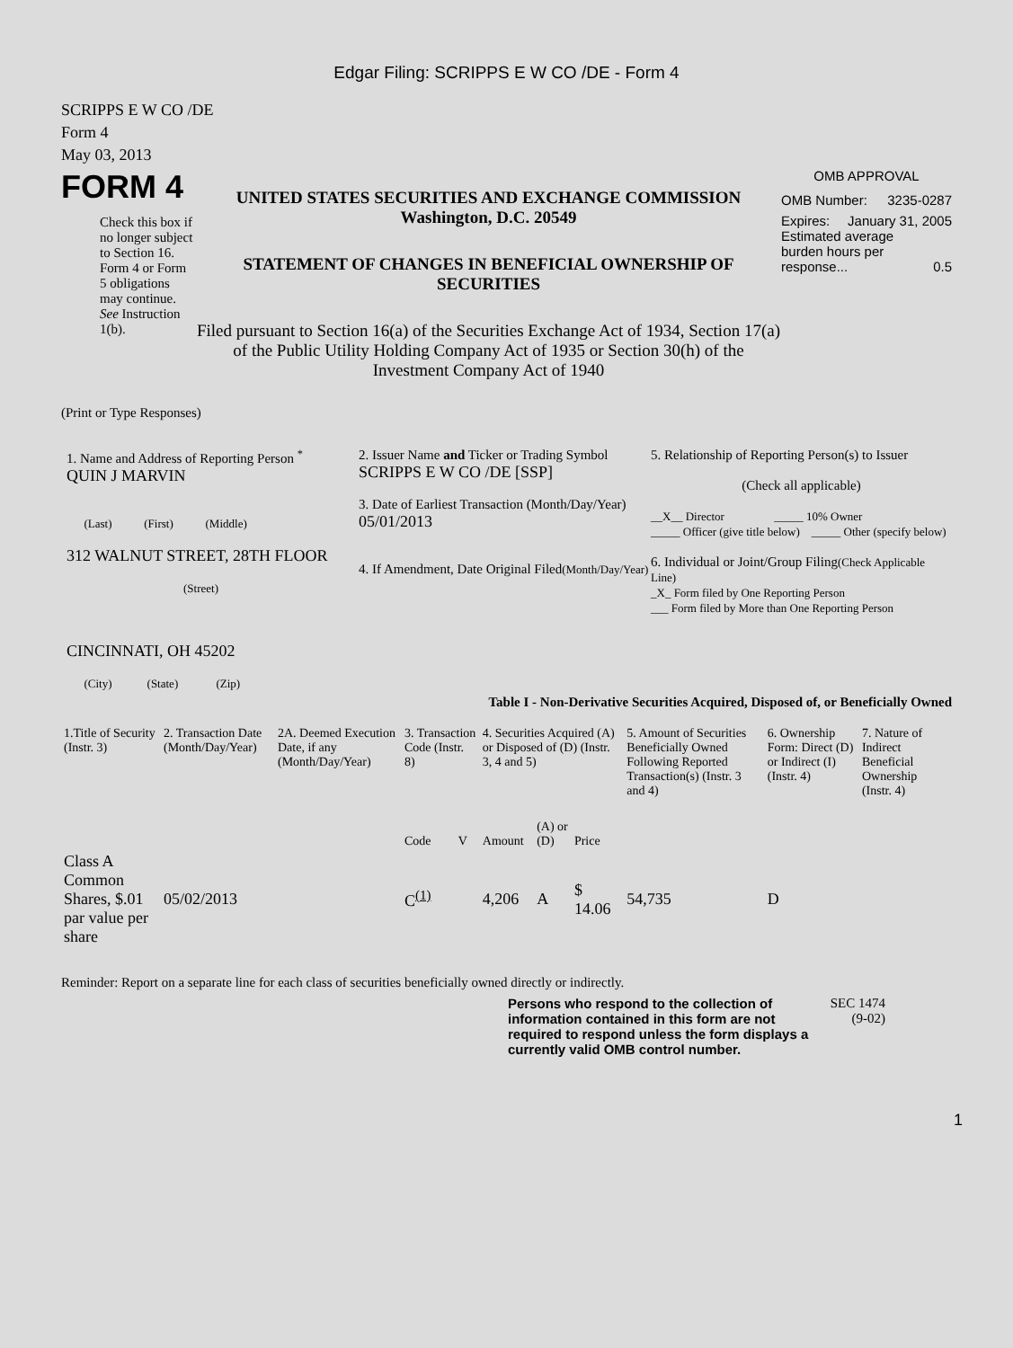Edgar Filing: SCRIPPS E W CO /DE - Form 4
SCRIPPS E W CO /DE
Form 4
May 03, 2013
FORM 4
Check this box if no longer subject to Section 16. Form 4 or Form 5 obligations may continue. See Instruction 1(b).
UNITED STATES SECURITIES AND EXCHANGE COMMISSION
Washington, D.C. 20549
STATEMENT OF CHANGES IN BENEFICIAL OWNERSHIP OF SECURITIES
Filed pursuant to Section 16(a) of the Securities Exchange Act of 1934, Section 17(a) of the Public Utility Holding Company Act of 1935 or Section 30(h) of the Investment Company Act of 1940
OMB APPROVAL
OMB Number: 3235-0287
Expires: January 31, 2005
Estimated average burden hours per response... 0.5
(Print or Type Responses)
1. Name and Address of Reporting Person <sup>*</sup>
QUIN J MARVIN
(Last) (First) (Middle)
312 WALNUT STREET, 28TH FLOOR
(Street)
CINCINNATI, OH 45202
(City) (State) (Zip)
2. Issuer Name and Ticker or Trading Symbol
SCRIPPS E W CO /DE [SSP]
3. Date of Earliest Transaction (Month/Day/Year)
05/01/2013
4. If Amendment, Date Original Filed(Month/Day/Year)
5. Relationship of Reporting Person(s) to Issuer
(Check all applicable)
__X__ Director _____ 10% Owner
_____ Officer (give title below) _____ Other (specify below)
6. Individual or Joint/Group Filing(Check Applicable Line)
_X_ Form filed by One Reporting Person
___ Form filed by More than One Reporting Person
Table I - Non-Derivative Securities Acquired, Disposed of, or Beneficially Owned
| 1.Title of Security (Instr. 3) | 2. Transaction Date (Month/Day/Year) | 2A. Deemed Execution Date, if any (Month/Day/Year) | 3. Transaction Code (Instr. 8) | | 4. Securities Acquired (A) or Disposed of (D) (Instr. 3, 4 and 5) | | | 5. Amount of Securities Beneficially Owned Following Reported Transaction(s) (Instr. 3 and 4) | 6. Ownership Form: Direct (D) or Indirect (I) (Instr. 4) | 7. Nature of Indirect Beneficial Ownership (Instr. 4) |
| --- | --- | --- | --- | --- | --- | --- | --- | --- | --- | --- |
| | | | Code | V | Amount | (A) or (D) | Price | | | |
| Class A Common Shares, $.01 par value per share | 05/02/2013 | | C<sup>(1)</sup> | | 4,206 | A | $ 14.06 | 54,735 | D | |
Reminder: Report on a separate line for each class of securities beneficially owned directly or indirectly.
Persons who respond to the collection of information contained in this form are not required to respond unless the form displays a currently valid OMB control number.
SEC 1474 (9-02)
1